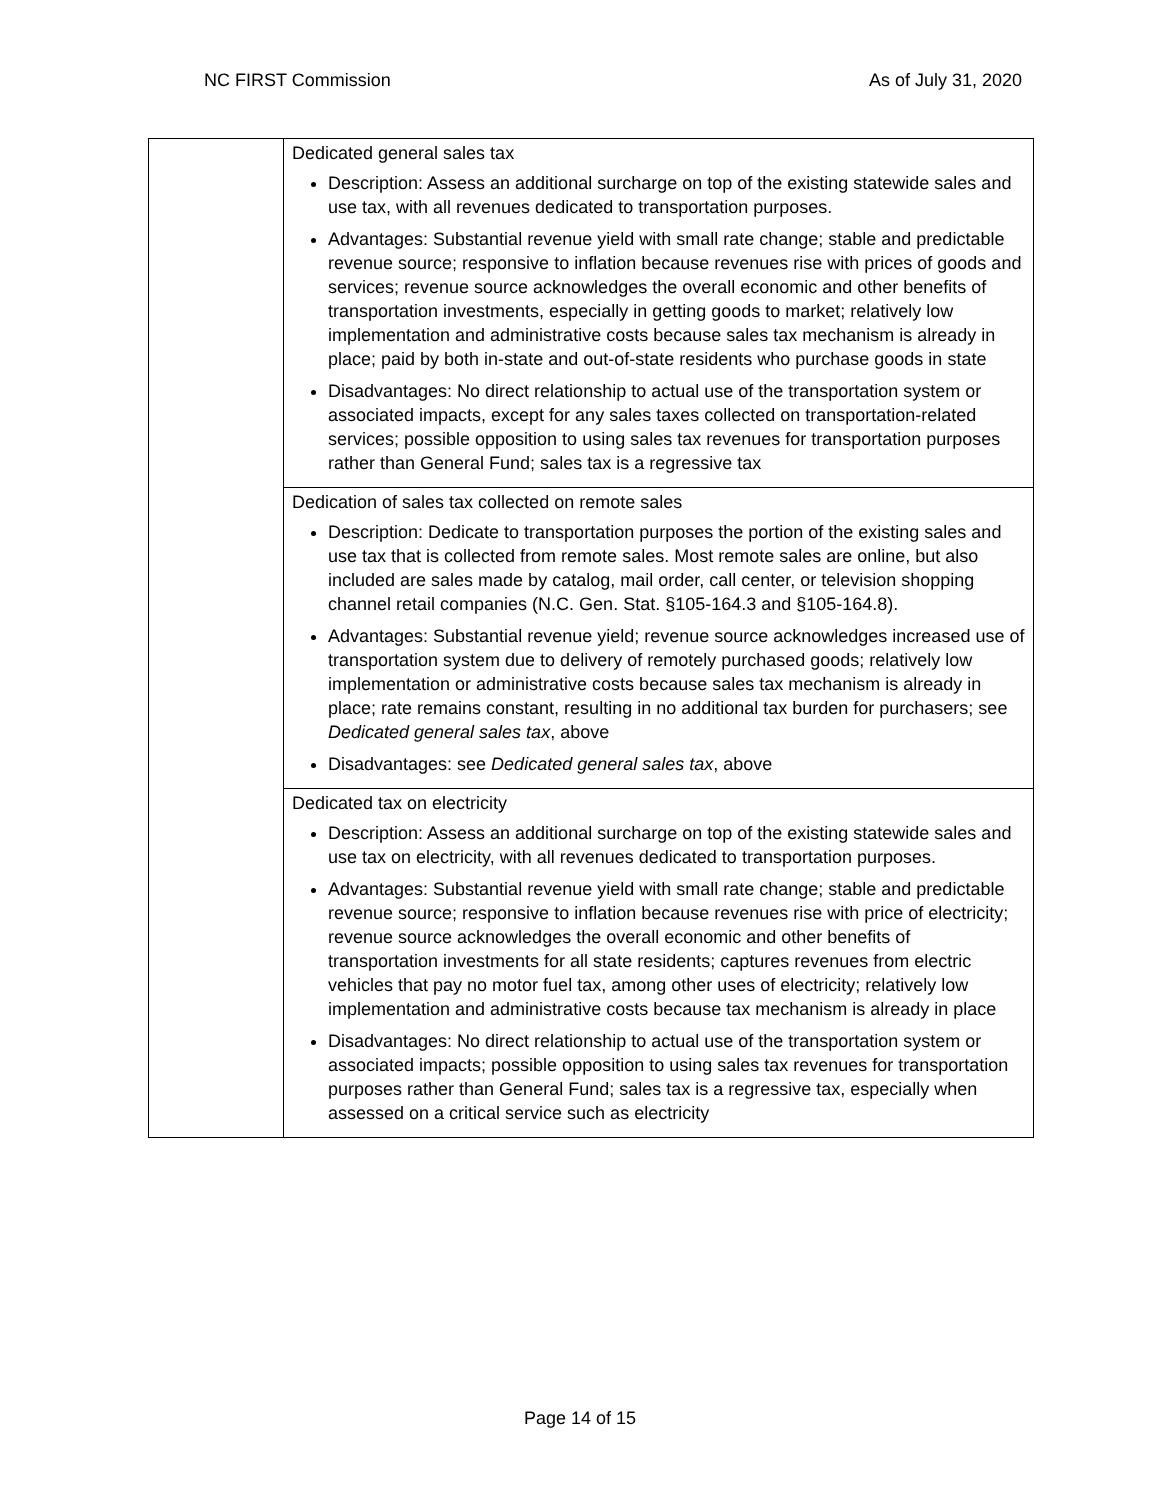NC FIRST Commission As of July 31, 2020
| | Dedicated general sales tax Description: Assess an additional surcharge on top of the existing statewide sales and use tax, with all revenues dedicated to transportation purposes. Advantages: Substantial revenue yield with small rate change; stable and predictable revenue source; responsive to inflation because revenues rise with prices of goods and services; revenue source acknowledges the overall economic and other benefits of transportation investments, especially in getting goods to market; relatively low implementation and administrative costs because sales tax mechanism is already in place; paid by both in-state and out-of-state residents who purchase goods in state Disadvantages: No direct relationship to actual use of the transportation system or associated impacts, except for any sales taxes collected on transportation-related services; possible opposition to using sales tax revenues for transportation purposes rather than General Fund; sales tax is a regressive tax |
| | Dedication of sales tax collected on remote sales Description: Dedicate to transportation purposes the portion of the existing sales and use tax that is collected from remote sales. Most remote sales are online, but also included are sales made by catalog, mail order, call center, or television shopping channel retail companies (N.C. Gen. Stat. §105-164.3 and §105-164.8). Advantages: Substantial revenue yield; revenue source acknowledges increased use of transportation system due to delivery of remotely purchased goods; relatively low implementation or administrative costs because sales tax mechanism is already in place; rate remains constant, resulting in no additional tax burden for purchasers; see Dedicated general sales tax , above Disadvantages: see Dedicated general sales tax , above |
| | Dedicated tax on electricity Description: Assess an additional surcharge on top of the existing statewide sales and use tax on electricity, with all revenues dedicated to transportation purposes. Advantages: Substantial revenue yield with small rate change; stable and predictable revenue source; responsive to inflation because revenues rise with price of electricity; revenue source acknowledges the overall economic and other benefits of transportation investments for all state residents; captures revenues from electric vehicles that pay no motor fuel tax, among other uses of electricity; relatively low implementation and administrative costs because tax mechanism is already in place Disadvantages: No direct relationship to actual use of the transportation system or associated impacts; possible opposition to using sales tax revenues for transportation purposes rather than General Fund; sales tax is a regressive tax, especially when assessed on a critical service such as electricity |
Page 14 of 15